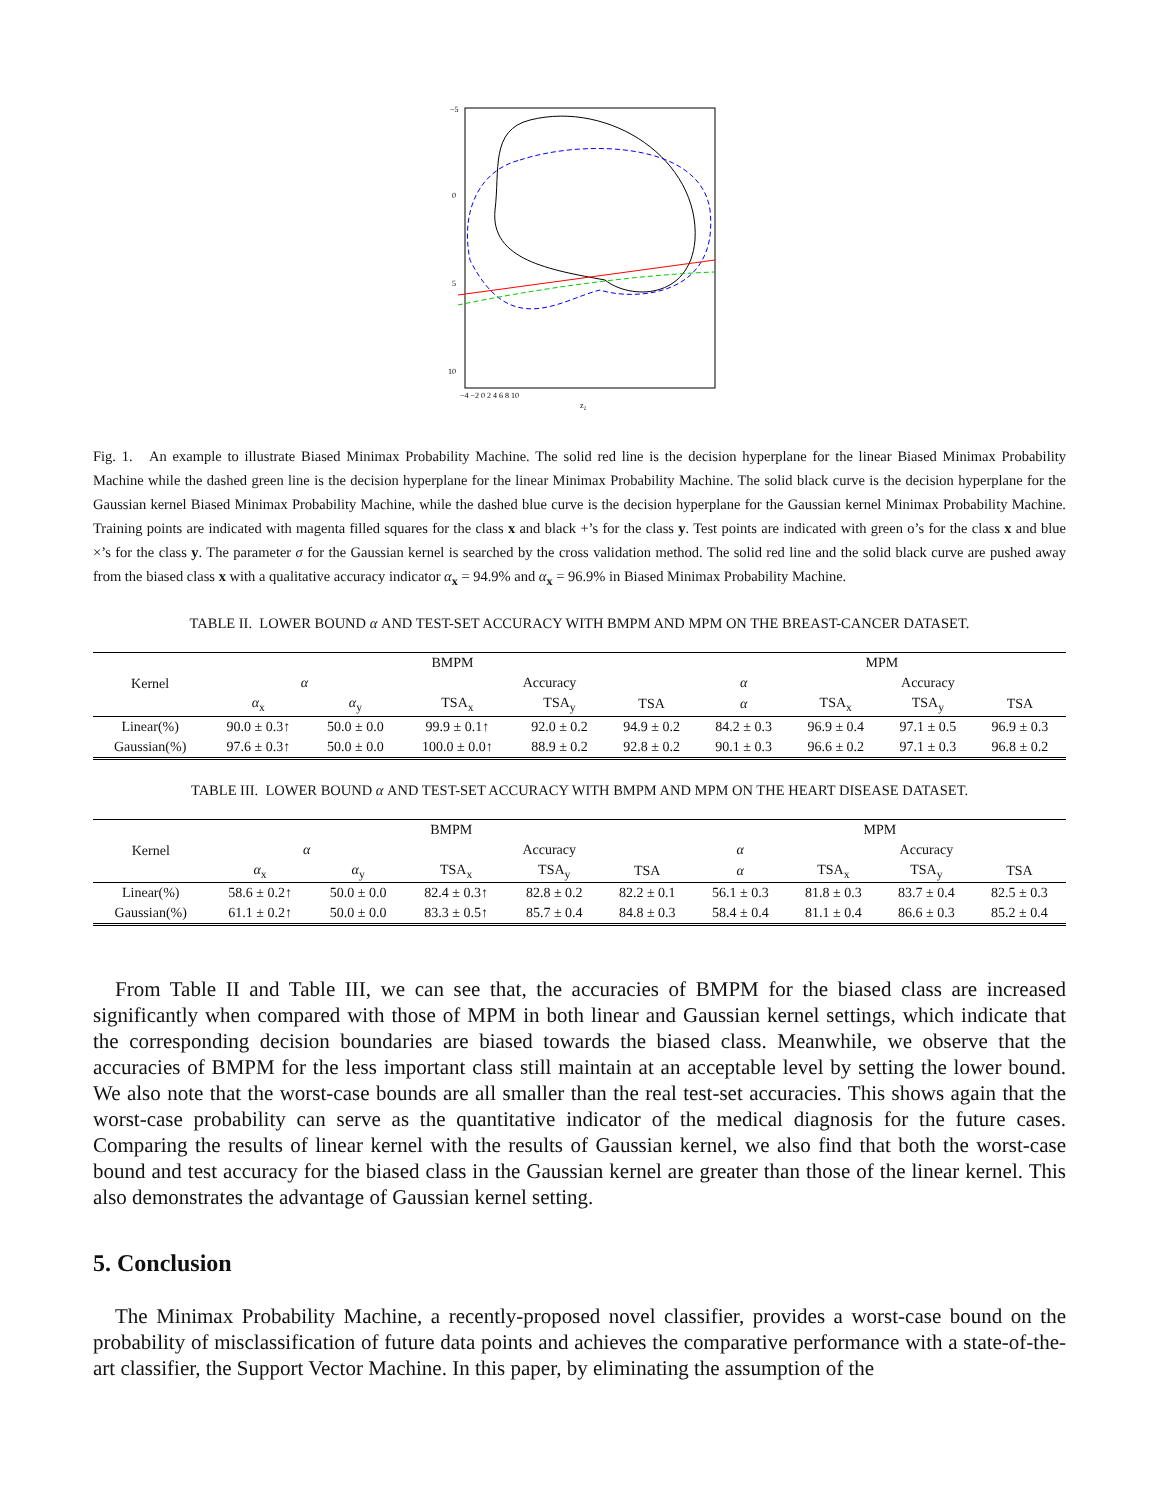−5
0
5
10
−4 −2 0 2 4 6 8 10
z₂
Fig. 1. An example to illustrate Biased Minimax Probability Machine. The solid red line is the decision hyperplane for the linear Biased Minimax Probability Machine while the dashed green line is the decision hyperplane for the linear Minimax Probability Machine. The solid black curve is the decision hyperplane for the Gaussian kernel Biased Minimax Probability Machine, while the dashed blue curve is the decision hyperplane for the Gaussian kernel Minimax Probability Machine. Training points are indicated with magenta filled squares for the class x and black +’s for the class y. Test points are indicated with green o’s for the class x and blue ×’s for the class y. The parameter σ for the Gaussian kernel is searched by the cross validation method. The solid red line and the solid black curve are pushed away from the biased class x with a qualitative accuracy indicator α<sub>x</sub> = 94.9% and α<sub>x</sub> = 96.9% in Biased Minimax Probability Machine.
TABLE II. LOWER BOUND α AND TEST-SET ACCURACY WITH BMPM AND MPM ON THE BREAST-CANCER DATASET.
| Kernel | BMPM | | | | | MPM | | | |
| --- | --- | --- | --- | --- | --- | --- | --- | --- | --- |
| | α | | Accuracy | | | α | Accuracy | | |
| | α<sub>x</sub> | α<sub>y</sub> | TSA<sub>x</sub> | TSA<sub>y</sub> | TSA | α | TSA<sub>x</sub> | TSA<sub>y</sub> | TSA |
| Linear(%) | 90.0 ± 0.3↑ | 50.0 ± 0.0 | 99.9 ± 0.1↑ | 92.0 ± 0.2 | 94.9 ± 0.2 | 84.2 ± 0.3 | 96.9 ± 0.4 | 97.1 ± 0.5 | 96.9 ± 0.3 |
| Gaussian(%) | 97.6 ± 0.3↑ | 50.0 ± 0.0 | 100.0 ± 0.0↑ | 88.9 ± 0.2 | 92.8 ± 0.2 | 90.1 ± 0.3 | 96.6 ± 0.2 | 97.1 ± 0.3 | 96.8 ± 0.2 |
TABLE III. LOWER BOUND α AND TEST-SET ACCURACY WITH BMPM AND MPM ON THE HEART DISEASE DATASET.
| Kernel | BMPM | | | | | MPM | | | |
| --- | --- | --- | --- | --- | --- | --- | --- | --- | --- |
| | α | | Accuracy | | | α | Accuracy | | |
| | α<sub>x</sub> | α<sub>y</sub> | TSA<sub>x</sub> | TSA<sub>y</sub> | TSA | α | TSA<sub>x</sub> | TSA<sub>y</sub> | TSA |
| Linear(%) | 58.6 ± 0.2↑ | 50.0 ± 0.0 | 82.4 ± 0.3↑ | 82.8 ± 0.2 | 82.2 ± 0.1 | 56.1 ± 0.3 | 81.8 ± 0.3 | 83.7 ± 0.4 | 82.5 ± 0.3 |
| Gaussian(%) | 61.1 ± 0.2↑ | 50.0 ± 0.0 | 83.3 ± 0.5↑ | 85.7 ± 0.4 | 84.8 ± 0.3 | 58.4 ± 0.4 | 81.1 ± 0.4 | 86.6 ± 0.3 | 85.2 ± 0.4 |
From Table II and Table III, we can see that, the accuracies of BMPM for the biased class are increased significantly when compared with those of MPM in both linear and Gaussian kernel settings, which indicate that the corresponding decision boundaries are biased towards the biased class. Meanwhile, we observe that the accuracies of BMPM for the less important class still maintain at an acceptable level by setting the lower bound. We also note that the worst-case bounds are all smaller than the real test-set accuracies. This shows again that the worst-case probability can serve as the quantitative indicator of the medical diagnosis for the future cases. Comparing the results of linear kernel with the results of Gaussian kernel, we also find that both the worst-case bound and test accuracy for the biased class in the Gaussian kernel are greater than those of the linear kernel. This also demonstrates the advantage of Gaussian kernel setting.
5. Conclusion
The Minimax Probability Machine, a recently-proposed novel classifier, provides a worst-case bound on the probability of misclassification of future data points and achieves the comparative performance with a state-of-the-art classifier, the Support Vector Machine. In this paper, by eliminating the assumption of the